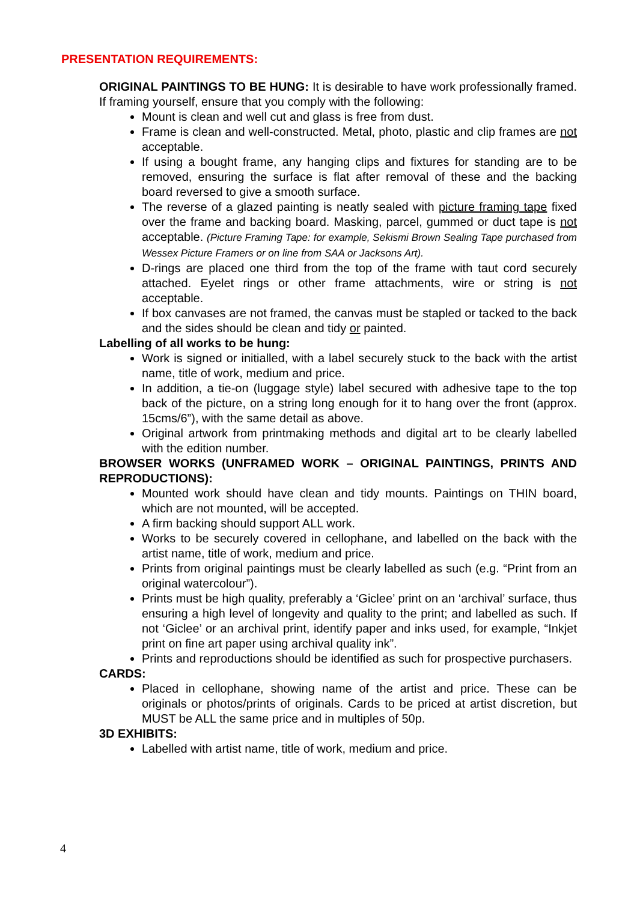PRESENTATION REQUIREMENTS:
ORIGINAL PAINTINGS TO BE HUNG: It is desirable to have work professionally framed. If framing yourself, ensure that you comply with the following:
Mount is clean and well cut and glass is free from dust.
Frame is clean and well-constructed. Metal, photo, plastic and clip frames are not acceptable.
If using a bought frame, any hanging clips and fixtures for standing are to be removed, ensuring the surface is flat after removal of these and the backing board reversed to give a smooth surface.
The reverse of a glazed painting is neatly sealed with picture framing tape fixed over the frame and backing board. Masking, parcel, gummed or duct tape is not acceptable. (Picture Framing Tape: for example, Sekismi Brown Sealing Tape purchased from Wessex Picture Framers or on line from SAA or Jacksons Art).
D-rings are placed one third from the top of the frame with taut cord securely attached. Eyelet rings or other frame attachments, wire or string is not acceptable.
If box canvases are not framed, the canvas must be stapled or tacked to the back and the sides should be clean and tidy or painted.
Labelling of all works to be hung:
Work is signed or initialled, with a label securely stuck to the back with the artist name, title of work, medium and price.
In addition, a tie-on (luggage style) label secured with adhesive tape to the top back of the picture, on a string long enough for it to hang over the front (approx. 15cms/6”), with the same detail as above.
Original artwork from printmaking methods and digital art to be clearly labelled with the edition number.
BROWSER WORKS (UNFRAMED WORK – ORIGINAL PAINTINGS, PRINTS AND REPRODUCTIONS):
Mounted work should have clean and tidy mounts. Paintings on THIN board, which are not mounted, will be accepted.
A firm backing should support ALL work.
Works to be securely covered in cellophane, and labelled on the back with the artist name, title of work, medium and price.
Prints from original paintings must be clearly labelled as such (e.g. “Print from an original watercolour”).
Prints must be high quality, preferably a ‘Giclee’ print on an ‘archival’ surface, thus ensuring a high level of longevity and quality to the print; and labelled as such. If not ‘Giclee’ or an archival print, identify paper and inks used, for example, “Inkjet print on fine art paper using archival quality ink”.
Prints and reproductions should be identified as such for prospective purchasers.
CARDS:
Placed in cellophane, showing name of the artist and price. These can be originals or photos/prints of originals. Cards to be priced at artist discretion, but MUST be ALL the same price and in multiples of 50p.
3D EXHIBITS:
Labelled with artist name, title of work, medium and price.
4